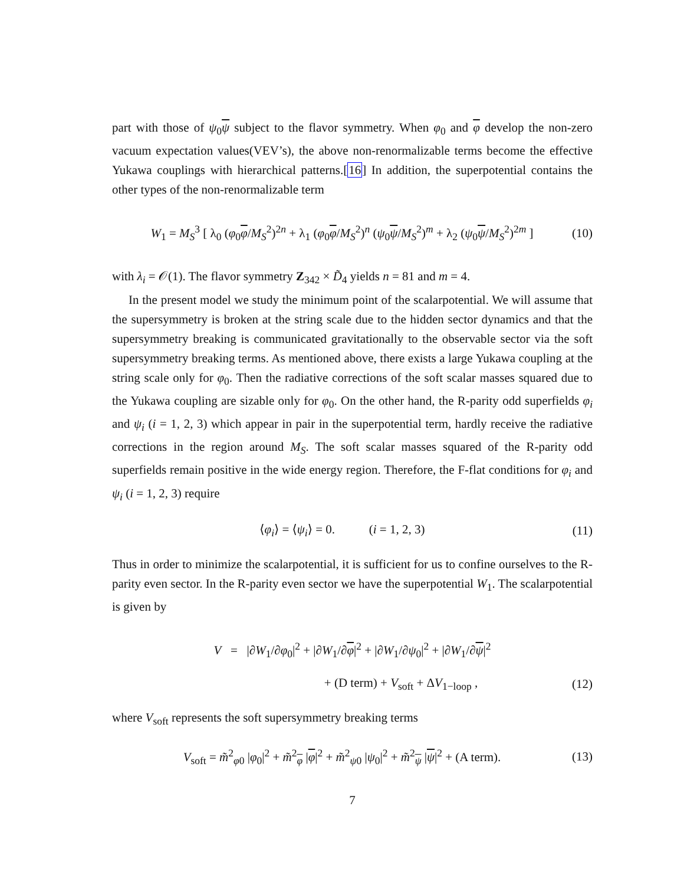part with those of ψ<sub>0</sub>ψ subject to the flavor symmetry. When φ<sub>0</sub> and φ develop the non-zero vacuum expectation values(VEV’s), the above non-renormalizable terms become the effective Yukawa couplings with hierarchical patterns.[16] In addition, the superpotential contains the other types of the non-renormalizable term
W<sub>1</sub> = M<sub>S</sub><sup>3</sup> [ λ<sub>0</sub> (φ<sub>0</sub>φ/M<sub>S</sub><sup>2</sup>)<sup>2n</sup> + λ<sub>1</sub> (φ<sub>0</sub>φ/M<sub>S</sub><sup>2</sup>)<sup>n</sup> (ψ<sub>0</sub>ψ/M<sub>S</sub><sup>2</sup>)<sup>m</sup> + λ<sub>2</sub> (ψ<sub>0</sub>ψ/M<sub>S</sub><sup>2</sup>)<sup>2m</sup> ] (10)
with λ<sub>i</sub> = 𝒪(1). The flavor symmetry Z<sub>342</sub> × D̃<sub>4</sub> yields n = 81 and m = 4.
In the present model we study the minimum point of the scalarpotential. We will assume that the supersymmetry is broken at the string scale due to the hidden sector dynamics and that the supersymmetry breaking is communicated gravitationally to the observable sector via the soft supersymmetry breaking terms. As mentioned above, there exists a large Yukawa coupling at the string scale only for φ<sub>0</sub>. Then the radiative corrections of the soft scalar masses squared due to the Yukawa coupling are sizable only for φ<sub>0</sub>. On the other hand, the R-parity odd superfields φ<sub>i</sub> and ψ<sub>i</sub> (i = 1, 2, 3) which appear in pair in the superpotential term, hardly receive the radiative corrections in the region around M<sub>S</sub>. The soft scalar masses squared of the R-parity odd superfields remain positive in the wide energy region. Therefore, the F-flat conditions for φ<sub>i</sub> and ψ<sub>i</sub> (i = 1, 2, 3) require
⟨φ<sub>i</sub>⟩ = ⟨ψ<sub>i</sub>⟩ = 0. (i = 1, 2, 3) (11)
Thus in order to minimize the scalarpotential, it is sufficient for us to confine ourselves to the R-parity even sector. In the R-parity even sector we have the superpotential W<sub>1</sub>. The scalarpotential is given by
V = |∂W<sub>1</sub>/∂φ<sub>0</sub>|<sup>2</sup> + |∂W<sub>1</sub>/∂φ|<sup>2</sup> + |∂W<sub>1</sub>/∂ψ<sub>0</sub>|<sup>2</sup> + |∂W<sub>1</sub>/∂ψ|<sup>2</sup>
+ (D term) + V<sub>soft</sub> + ΔV<sub>1−loop</sub> , (12)
where V<sub>soft</sub> represents the soft supersymmetry breaking terms
V<sub>soft</sub> = m̃<sup>2</sup><sub>φ0</sub> |φ<sub>0</sub>|<sup>2</sup> + m̃<sup>2</sup><sub>φ</sub> |φ|<sup>2</sup> + m̃<sup>2</sup><sub>ψ0</sub> |ψ<sub>0</sub>|<sup>2</sup> + m̃<sup>2</sup><sub>ψ</sub> |ψ|<sup>2</sup> + (A term). (13)
7